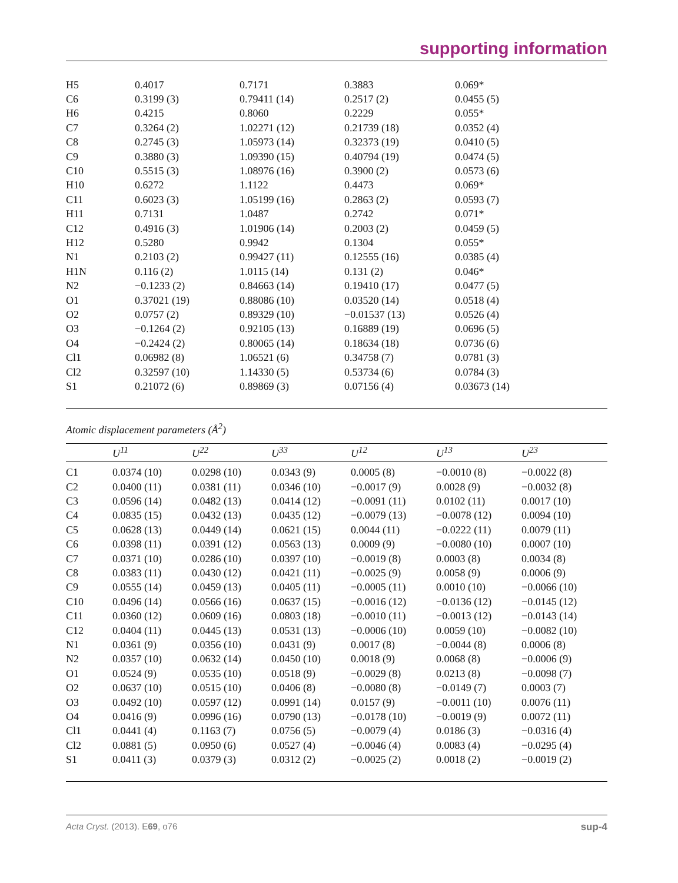supporting information
| H5 | 0.4017 | 0.7171 | 0.3883 | 0.069* |
| C6 | 0.3199 (3) | 0.79411 (14) | 0.2517 (2) | 0.0455 (5) |
| H6 | 0.4215 | 0.8060 | 0.2229 | 0.055* |
| C7 | 0.3264 (2) | 1.02271 (12) | 0.21739 (18) | 0.0352 (4) |
| C8 | 0.2745 (3) | 1.05973 (14) | 0.32373 (19) | 0.0410 (5) |
| C9 | 0.3880 (3) | 1.09390 (15) | 0.40794 (19) | 0.0474 (5) |
| C10 | 0.5515 (3) | 1.08976 (16) | 0.3900 (2) | 0.0573 (6) |
| H10 | 0.6272 | 1.1122 | 0.4473 | 0.069* |
| C11 | 0.6023 (3) | 1.05199 (16) | 0.2863 (2) | 0.0593 (7) |
| H11 | 0.7131 | 1.0487 | 0.2742 | 0.071* |
| C12 | 0.4916 (3) | 1.01906 (14) | 0.2003 (2) | 0.0459 (5) |
| H12 | 0.5280 | 0.9942 | 0.1304 | 0.055* |
| N1 | 0.2103 (2) | 0.99427 (11) | 0.12555 (16) | 0.0385 (4) |
| H1N | 0.116 (2) | 1.0115 (14) | 0.131 (2) | 0.046* |
| N2 | −0.1233 (2) | 0.84663 (14) | 0.19410 (17) | 0.0477 (5) |
| O1 | 0.37021 (19) | 0.88086 (10) | 0.03520 (14) | 0.0518 (4) |
| O2 | 0.0757 (2) | 0.89329 (10) | −0.01537 (13) | 0.0526 (4) |
| O3 | −0.1264 (2) | 0.92105 (13) | 0.16889 (19) | 0.0696 (5) |
| O4 | −0.2424 (2) | 0.80065 (14) | 0.18634 (18) | 0.0736 (6) |
| Cl1 | 0.06982 (8) | 1.06521 (6) | 0.34758 (7) | 0.0781 (3) |
| Cl2 | 0.32597 (10) | 1.14330 (5) | 0.53734 (6) | 0.0784 (3) |
| S1 | 0.21072 (6) | 0.89869 (3) | 0.07156 (4) | 0.03673 (14) |
Atomic displacement parameters (Å<sup>2</sup>)
| | U<sup>11</sup> | U<sup>22</sup> | U<sup>33</sup> | U<sup>12</sup> | U<sup>13</sup> | U<sup>23</sup> |
| --- | --- | --- | --- | --- | --- | --- |
| C1 | 0.0374 (10) | 0.0298 (10) | 0.0343 (9) | 0.0005 (8) | −0.0010 (8) | −0.0022 (8) |
| C2 | 0.0400 (11) | 0.0381 (11) | 0.0346 (10) | −0.0017 (9) | 0.0028 (9) | −0.0032 (8) |
| C3 | 0.0596 (14) | 0.0482 (13) | 0.0414 (12) | −0.0091 (11) | 0.0102 (11) | 0.0017 (10) |
| C4 | 0.0835 (15) | 0.0432 (13) | 0.0435 (12) | −0.0079 (13) | −0.0078 (12) | 0.0094 (10) |
| C5 | 0.0628 (13) | 0.0449 (14) | 0.0621 (15) | 0.0044 (11) | −0.0222 (11) | 0.0079 (11) |
| C6 | 0.0398 (11) | 0.0391 (12) | 0.0563 (13) | 0.0009 (9) | −0.0080 (10) | 0.0007 (10) |
| C7 | 0.0371 (10) | 0.0286 (10) | 0.0397 (10) | −0.0019 (8) | 0.0003 (8) | 0.0034 (8) |
| C8 | 0.0383 (11) | 0.0430 (12) | 0.0421 (11) | −0.0025 (9) | 0.0058 (9) | 0.0006 (9) |
| C9 | 0.0555 (14) | 0.0459 (13) | 0.0405 (11) | −0.0005 (11) | 0.0010 (10) | −0.0066 (10) |
| C10 | 0.0496 (14) | 0.0566 (16) | 0.0637 (15) | −0.0016 (12) | −0.0136 (12) | −0.0145 (12) |
| C11 | 0.0360 (12) | 0.0609 (16) | 0.0803 (18) | −0.0010 (11) | −0.0013 (12) | −0.0143 (14) |
| C12 | 0.0404 (11) | 0.0445 (13) | 0.0531 (13) | −0.0006 (10) | 0.0059 (10) | −0.0082 (10) |
| N1 | 0.0361 (9) | 0.0356 (10) | 0.0431 (9) | 0.0017 (8) | −0.0044 (8) | 0.0006 (8) |
| N2 | 0.0357 (10) | 0.0632 (14) | 0.0450 (10) | 0.0018 (9) | 0.0068 (8) | −0.0006 (9) |
| O1 | 0.0524 (9) | 0.0535 (10) | 0.0518 (9) | −0.0029 (8) | 0.0213 (8) | −0.0098 (7) |
| O2 | 0.0637 (10) | 0.0515 (10) | 0.0406 (8) | −0.0080 (8) | −0.0149 (7) | 0.0003 (7) |
| O3 | 0.0492 (10) | 0.0597 (12) | 0.0991 (14) | 0.0157 (9) | −0.0011 (10) | 0.0076 (11) |
| O4 | 0.0416 (9) | 0.0996 (16) | 0.0790 (13) | −0.0178 (10) | −0.0019 (9) | 0.0072 (11) |
| Cl1 | 0.0441 (4) | 0.1163 (7) | 0.0756 (5) | −0.0079 (4) | 0.0186 (3) | −0.0316 (4) |
| Cl2 | 0.0881 (5) | 0.0950 (6) | 0.0527 (4) | −0.0046 (4) | 0.0083 (4) | −0.0295 (4) |
| S1 | 0.0411 (3) | 0.0379 (3) | 0.0312 (2) | −0.0025 (2) | 0.0018 (2) | −0.0019 (2) |
Acta Cryst. (2013). E69, o76 sup-4